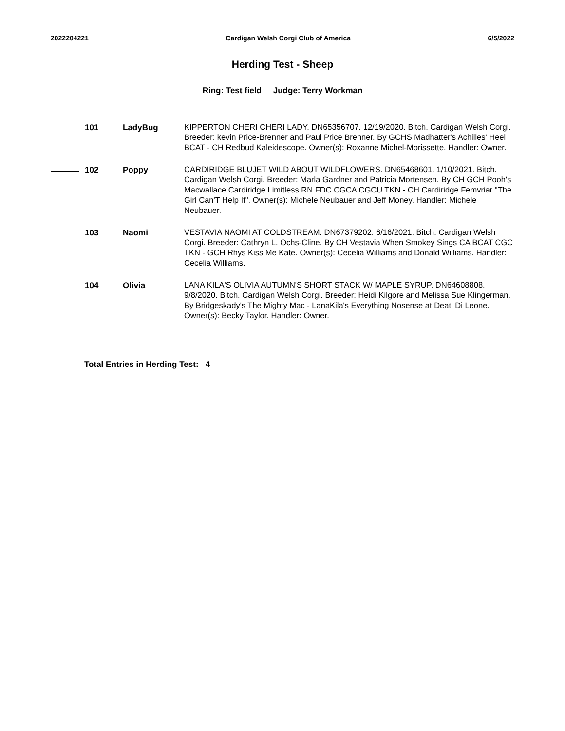2022204221 Cardigan Welsh Corgi Club of America 6/5/2022
Herding Test - Sheep
Ring: Test field Judge: Terry Workman
101 LadyBug KIPPERTON CHERI CHERI LADY. DN65356707. 12/19/2020. Bitch. Cardigan Welsh Corgi. Breeder: kevin Price-Brenner and Paul Price Brenner. By GCHS Madhatter's Achilles' Heel BCAT - CH Redbud Kaleidescope. Owner(s): Roxanne Michel-Morissette. Handler: Owner.
102 Poppy CARDIRIDGE BLUJET WILD ABOUT WILDFLOWERS. DN65468601. 1/10/2021. Bitch. Cardigan Welsh Corgi. Breeder: Marla Gardner and Patricia Mortensen. By CH GCH Pooh's Macwallace Cardiridge Limitless RN FDC CGCA CGCU TKN - CH Cardiridge Femvriar "The Girl Can'T Help It". Owner(s): Michele Neubauer and Jeff Money. Handler: Michele Neubauer.
103 Naomi VESTAVIA NAOMI AT COLDSTREAM. DN67379202. 6/16/2021. Bitch. Cardigan Welsh Corgi. Breeder: Cathryn L. Ochs-Cline. By CH Vestavia When Smokey Sings CA BCAT CGC TKN - GCH Rhys Kiss Me Kate. Owner(s): Cecelia Williams and Donald Williams. Handler: Cecelia Williams.
104 Olivia LANA KILA'S OLIVIA AUTUMN'S SHORT STACK W/ MAPLE SYRUP. DN64608808. 9/8/2020. Bitch. Cardigan Welsh Corgi. Breeder: Heidi Kilgore and Melissa Sue Klingerman. By Bridgeskady's The Mighty Mac - LanaKila's Everything Nosense at Deati Di Leone. Owner(s): Becky Taylor. Handler: Owner.
Total Entries in Herding Test: 4